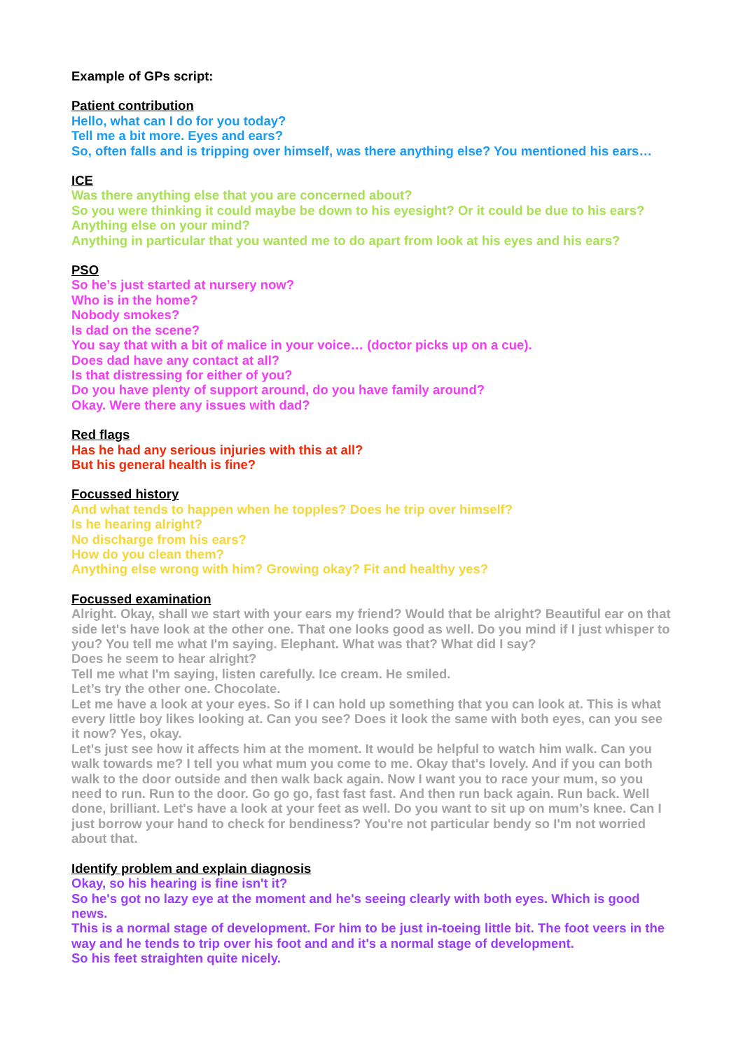Example of GPs script:
Patient contribution
Hello, what can I do for you today?
Tell me a bit more. Eyes and ears?
So, often falls and is tripping over himself, was there anything else? You mentioned his ears…
ICE
Was there anything else that you are concerned about?
So you were thinking it could maybe be down to his eyesight? Or it could be due to his ears?
Anything else on your mind?
Anything in particular that you wanted me to do apart from look at his eyes and his ears?
PSO
So he’s just started at nursery now?
Who is in the home?
Nobody smokes?
Is dad on the scene?
You say that with a bit of malice in your voice… (doctor picks up on a cue).
Does dad have any contact at all?
Is that distressing for either of you?
Do you have plenty of support around, do you have family around?
Okay. Were there any issues with dad?
Red flags
Has he had any serious injuries with this at all?
But his general health is fine?
Focussed history
And what tends to happen when he topples? Does he trip over himself?
Is he hearing alright?
No discharge from his ears?
How do you clean them?
Anything else wrong with him? Growing okay? Fit and healthy yes?
Focussed examination
Alright. Okay, shall we start with your ears my friend? Would that be alright? Beautiful ear on that side let's have look at the other one. That one looks good as well. Do you mind if I just whisper to you? You tell me what I'm saying. Elephant. What was that? What did I say?
Does he seem to hear alright?
Tell me what I'm saying, listen carefully. Ice cream. He smiled.
Let’s try the other one. Chocolate.
Let me have a look at your eyes. So if I can hold up something that you can look at. This is what every little boy likes looking at. Can you see? Does it look the same with both eyes, can you see it now? Yes, okay.
Let's just see how it affects him at the moment. It would be helpful to watch him walk. Can you walk towards me? I tell you what mum you come to me. Okay that's lovely. And if you can both walk to the door outside and then walk back again. Now I want you to race your mum, so you need to run. Run to the door. Go go go, fast fast fast. And then run back again. Run back. Well done, brilliant. Let's have a look at your feet as well. Do you want to sit up on mum’s knee. Can I just borrow your hand to check for bendiness? You're not particular bendy so I'm not worried about that.
Identify problem and explain diagnosis
Okay, so his hearing is fine isn't it?
So he's got no lazy eye at the moment and he's seeing clearly with both eyes. Which is good news.
This is a normal stage of development. For him to be just in-toeing little bit. The foot veers in the way and he tends to trip over his foot and and it's a normal stage of development.
So his feet straighten quite nicely.